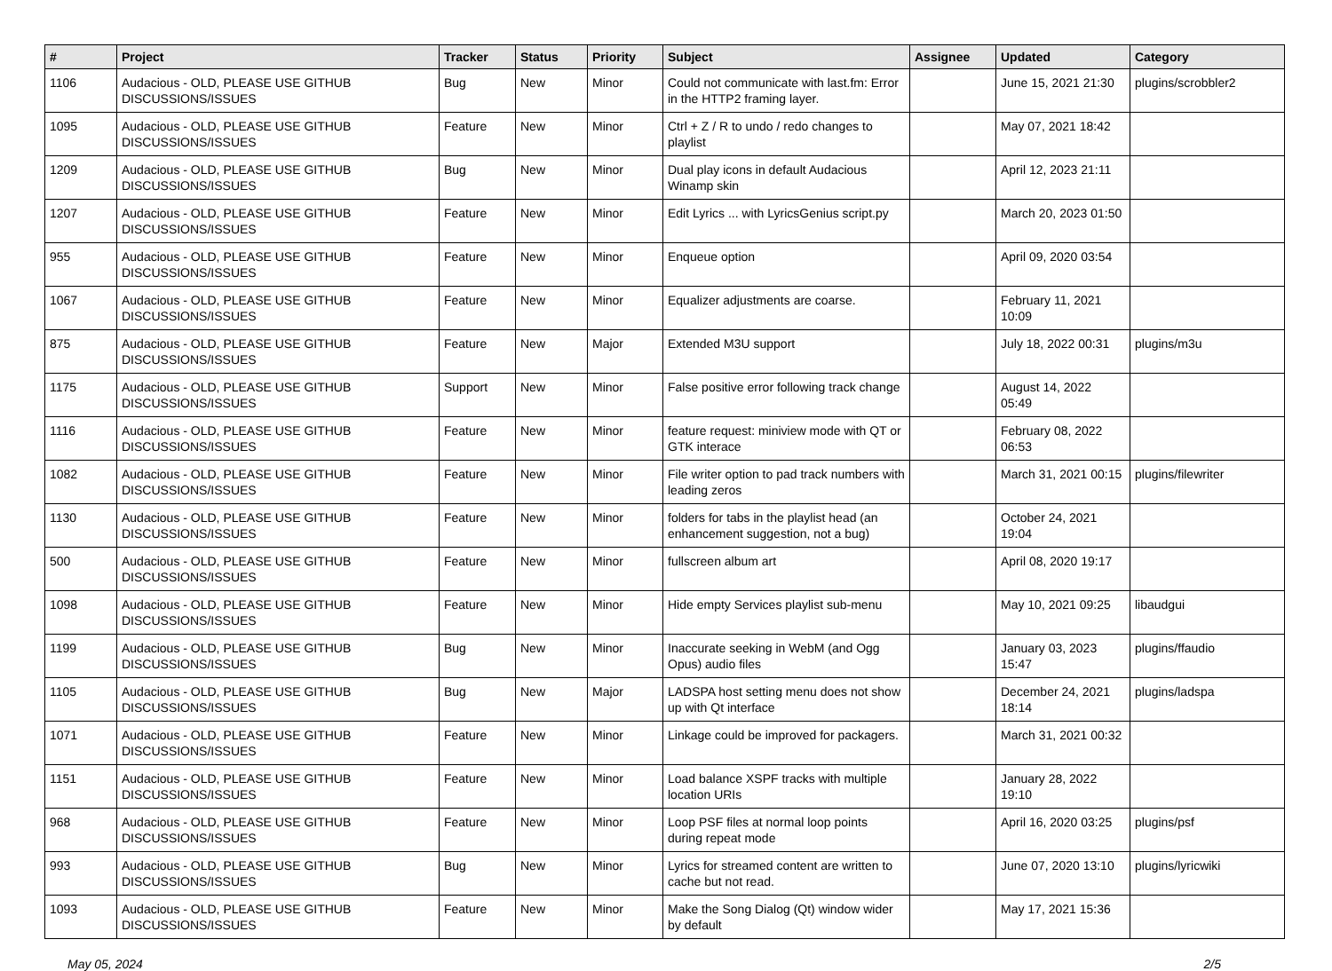| # | Project | Tracker | Status | Priority | Subject | Assignee | Updated | Category |
| --- | --- | --- | --- | --- | --- | --- | --- | --- |
| 1106 | Audacious - OLD, PLEASE USE GITHUB DISCUSSIONS/ISSUES | Bug | New | Minor | Could not communicate with last.fm: Error in the HTTP2 framing layer. | | June 15, 2021 21:30 | plugins/scrobbler2 |
| 1095 | Audacious - OLD, PLEASE USE GITHUB DISCUSSIONS/ISSUES | Feature | New | Minor | Ctrl + Z / R to undo / redo changes to playlist | | May 07, 2021 18:42 | |
| 1209 | Audacious - OLD, PLEASE USE GITHUB DISCUSSIONS/ISSUES | Bug | New | Minor | Dual play icons in default Audacious Winamp skin | | April 12, 2023 21:11 | |
| 1207 | Audacious - OLD, PLEASE USE GITHUB DISCUSSIONS/ISSUES | Feature | New | Minor | Edit Lyrics ... with LyricsGenius script.py | | March 20, 2023 01:50 | |
| 955 | Audacious - OLD, PLEASE USE GITHUB DISCUSSIONS/ISSUES | Feature | New | Minor | Enqueue option | | April 09, 2020 03:54 | |
| 1067 | Audacious - OLD, PLEASE USE GITHUB DISCUSSIONS/ISSUES | Feature | New | Minor | Equalizer adjustments are coarse. | | February 11, 2021 10:09 | |
| 875 | Audacious - OLD, PLEASE USE GITHUB DISCUSSIONS/ISSUES | Feature | New | Major | Extended M3U support | | July 18, 2022 00:31 | plugins/m3u |
| 1175 | Audacious - OLD, PLEASE USE GITHUB DISCUSSIONS/ISSUES | Support | New | Minor | False positive error following track change | | August 14, 2022 05:49 | |
| 1116 | Audacious - OLD, PLEASE USE GITHUB DISCUSSIONS/ISSUES | Feature | New | Minor | feature request: miniview mode with QT or GTK interace | | February 08, 2022 06:53 | |
| 1082 | Audacious - OLD, PLEASE USE GITHUB DISCUSSIONS/ISSUES | Feature | New | Minor | File writer option to pad track numbers with leading zeros | | March 31, 2021 00:15 | plugins/filewriter |
| 1130 | Audacious - OLD, PLEASE USE GITHUB DISCUSSIONS/ISSUES | Feature | New | Minor | folders for tabs in the playlist head (an enhancement suggestion, not a bug) | | October 24, 2021 19:04 | |
| 500 | Audacious - OLD, PLEASE USE GITHUB DISCUSSIONS/ISSUES | Feature | New | Minor | fullscreen album art | | April 08, 2020 19:17 | |
| 1098 | Audacious - OLD, PLEASE USE GITHUB DISCUSSIONS/ISSUES | Feature | New | Minor | Hide empty Services playlist sub-menu | | May 10, 2021 09:25 | libaudgui |
| 1199 | Audacious - OLD, PLEASE USE GITHUB DISCUSSIONS/ISSUES | Bug | New | Minor | Inaccurate seeking in WebM (and Ogg Opus) audio files | | January 03, 2023 15:47 | plugins/ffaudio |
| 1105 | Audacious - OLD, PLEASE USE GITHUB DISCUSSIONS/ISSUES | Bug | New | Major | LADSPA host setting menu does not show up with Qt interface | | December 24, 2021 18:14 | plugins/ladspa |
| 1071 | Audacious - OLD, PLEASE USE GITHUB DISCUSSIONS/ISSUES | Feature | New | Minor | Linkage could be improved for packagers. | | March 31, 2021 00:32 | |
| 1151 | Audacious - OLD, PLEASE USE GITHUB DISCUSSIONS/ISSUES | Feature | New | Minor | Load balance XSPF tracks with multiple location URIs | | January 28, 2022 19:10 | |
| 968 | Audacious - OLD, PLEASE USE GITHUB DISCUSSIONS/ISSUES | Feature | New | Minor | Loop PSF files at normal loop points during repeat mode | | April 16, 2020 03:25 | plugins/psf |
| 993 | Audacious - OLD, PLEASE USE GITHUB DISCUSSIONS/ISSUES | Bug | New | Minor | Lyrics for streamed content are written to cache but not read. | | June 07, 2020 13:10 | plugins/lyricwiki |
| 1093 | Audacious - OLD, PLEASE USE GITHUB DISCUSSIONS/ISSUES | Feature | New | Minor | Make the Song Dialog (Qt) window wider by default | | May 17, 2021 15:36 | |
May 05, 2024 2/5